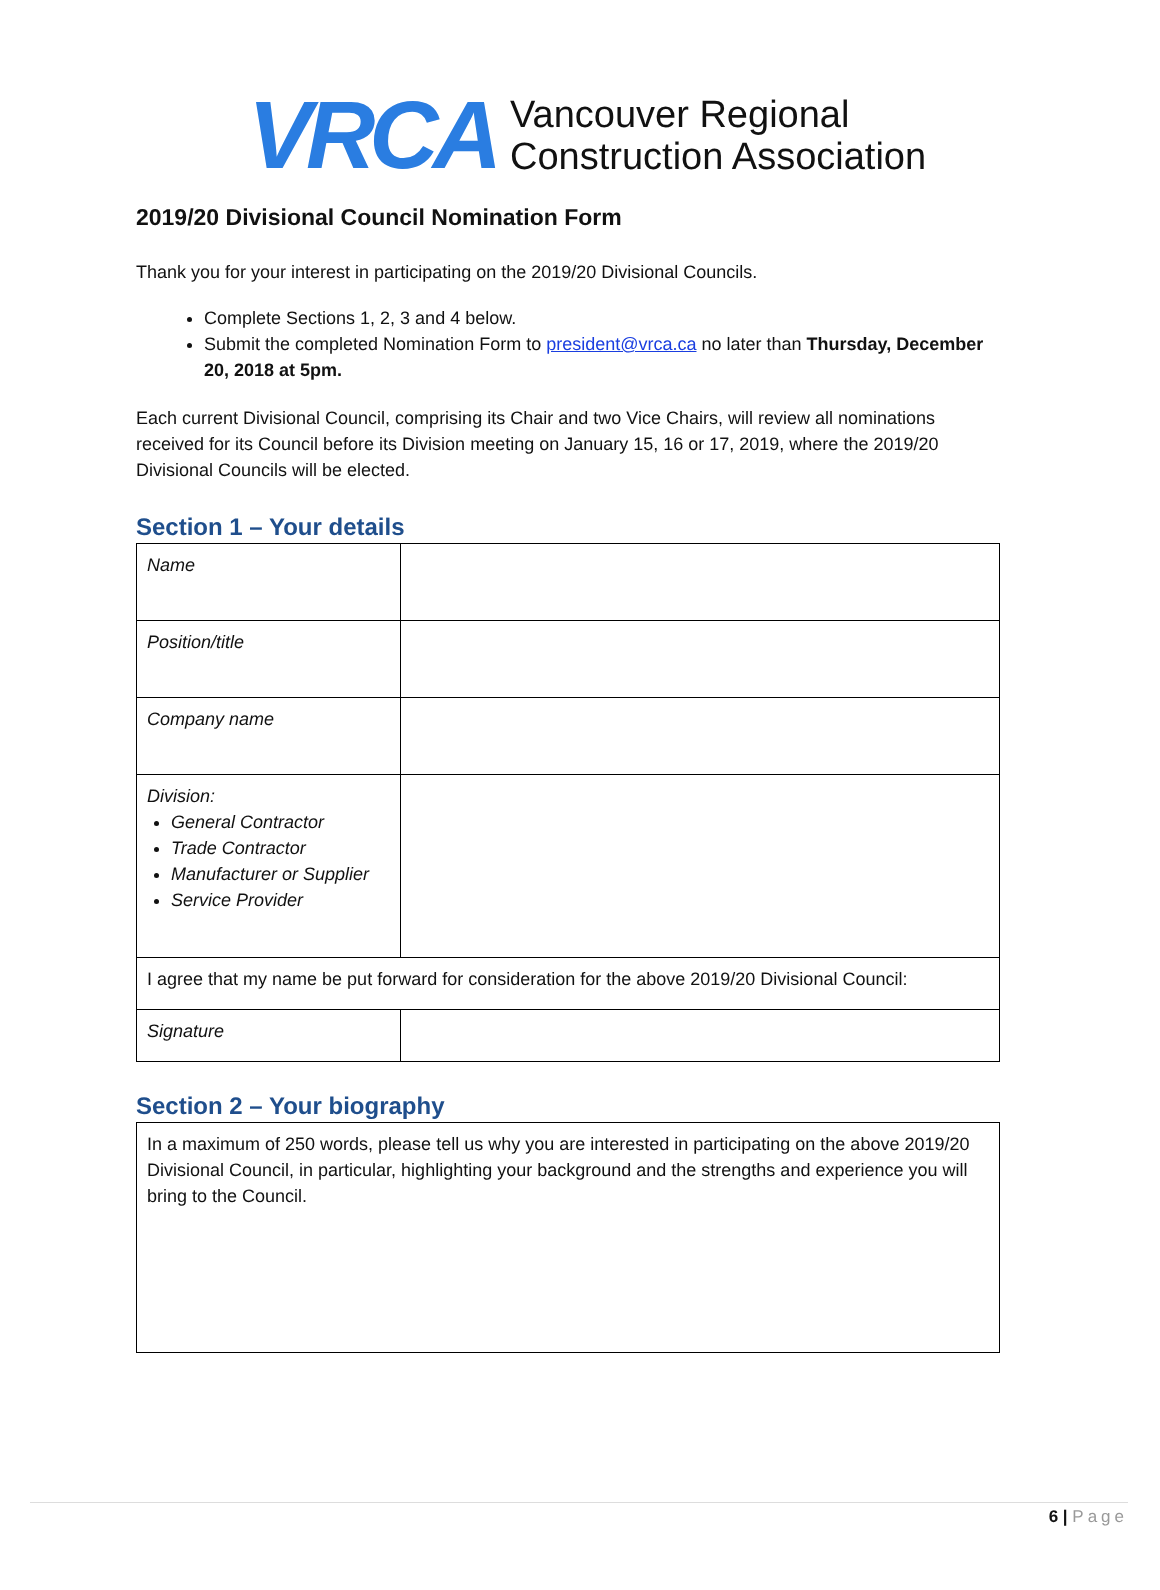VRCA
Vancouver Regional
Construction Association
2019/20 Divisional Council Nomination Form
Thank you for your interest in participating on the 2019/20 Divisional Councils.
Complete Sections 1, 2, 3 and 4 below.
Submit the completed Nomination Form to president@vrca.ca no later than Thursday, December 20, 2018 at 5pm.
Each current Divisional Council, comprising its Chair and two Vice Chairs, will review all nominations received for its Council before its Division meeting on January 15, 16 or 17, 2019, where the 2019/20 Divisional Councils will be elected.
Section 1 – Your details
| Name | |
| Position/title | |
| Company name | |
| Division: General Contractor Trade Contractor Manufacturer or Supplier Service Provider | |
| I agree that my name be put forward for consideration for the above 2019/20 Divisional Council: | |
| Signature | |
Section 2 – Your biography
| In a maximum of 250 words, please tell us why you are interested in participating on the above 2019/20 Divisional Council, in particular, highlighting your background and the strengths and experience you will bring to the Council. |
6 | Page